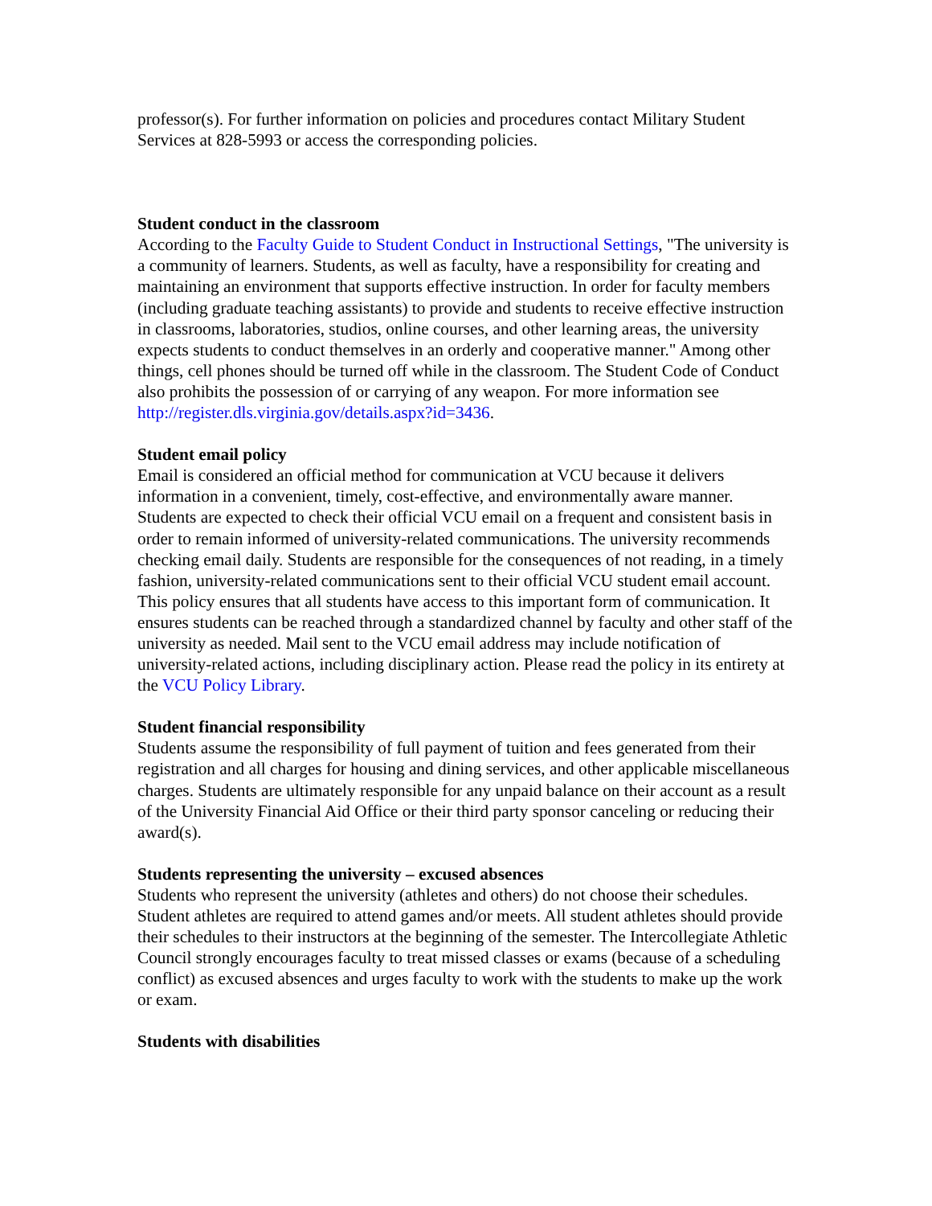professor(s). For further information on policies and procedures contact Military Student Services at 828-5993 or access the corresponding policies.
Student conduct in the classroom
According to the Faculty Guide to Student Conduct in Instructional Settings, "The university is a community of learners. Students, as well as faculty, have a responsibility for creating and maintaining an environment that supports effective instruction. In order for faculty members (including graduate teaching assistants) to provide and students to receive effective instruction in classrooms, laboratories, studios, online courses, and other learning areas, the university expects students to conduct themselves in an orderly and cooperative manner." Among other things, cell phones should be turned off while in the classroom. The Student Code of Conduct also prohibits the possession of or carrying of any weapon. For more information see http://register.dls.virginia.gov/details.aspx?id=3436.
Student email policy
Email is considered an official method for communication at VCU because it delivers information in a convenient, timely, cost-effective, and environmentally aware manner. Students are expected to check their official VCU email on a frequent and consistent basis in order to remain informed of university-related communications. The university recommends checking email daily. Students are responsible for the consequences of not reading, in a timely fashion, university-related communications sent to their official VCU student email account. This policy ensures that all students have access to this important form of communication. It ensures students can be reached through a standardized channel by faculty and other staff of the university as needed. Mail sent to the VCU email address may include notification of university-related actions, including disciplinary action. Please read the policy in its entirety at the VCU Policy Library.
Student financial responsibility
Students assume the responsibility of full payment of tuition and fees generated from their registration and all charges for housing and dining services, and other applicable miscellaneous charges. Students are ultimately responsible for any unpaid balance on their account as a result of the University Financial Aid Office or their third party sponsor canceling or reducing their award(s).
Students representing the university – excused absences
Students who represent the university (athletes and others) do not choose their schedules. Student athletes are required to attend games and/or meets. All student athletes should provide their schedules to their instructors at the beginning of the semester. The Intercollegiate Athletic Council strongly encourages faculty to treat missed classes or exams (because of a scheduling conflict) as excused absences and urges faculty to work with the students to make up the work or exam.
Students with disabilities